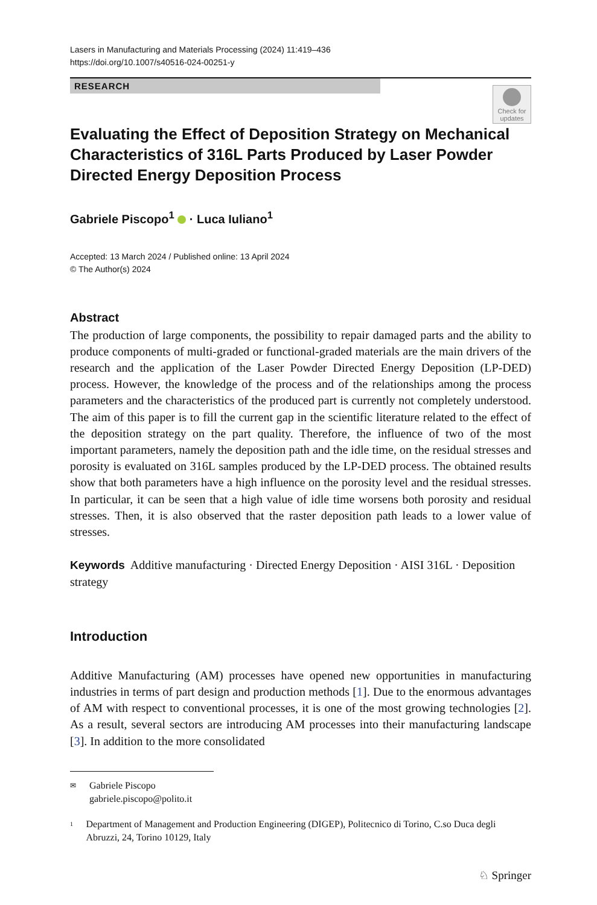Lasers in Manufacturing and Materials Processing (2024) 11:419–436
https://doi.org/10.1007/s40516-024-00251-y
RESEARCH
Check for updates
Evaluating the Effect of Deposition Strategy on Mechanical Characteristics of 316L Parts Produced by Laser Powder Directed Energy Deposition Process
Gabriele Piscopo<sup>1</sup> · Luca Iuliano<sup>1</sup>
Accepted: 13 March 2024 / Published online: 13 April 2024
© The Author(s) 2024
Abstract
The production of large components, the possibility to repair damaged parts and the ability to produce components of multi-graded or functional-graded materials are the main drivers of the research and the application of the Laser Powder Directed Energy Deposition (LP-DED) process. However, the knowledge of the process and of the relationships among the process parameters and the characteristics of the produced part is currently not completely understood. The aim of this paper is to fill the current gap in the scientific literature related to the effect of the deposition strategy on the part quality. Therefore, the influence of two of the most important parameters, namely the deposition path and the idle time, on the residual stresses and porosity is evaluated on 316L samples produced by the LP-DED process. The obtained results show that both parameters have a high influence on the porosity level and the residual stresses. In particular, it can be seen that a high value of idle time worsens both porosity and residual stresses. Then, it is also observed that the raster deposition path leads to a lower value of stresses.
Keywords Additive manufacturing · Directed Energy Deposition · AISI 316L · Deposition strategy
Introduction
Additive Manufacturing (AM) processes have opened new opportunities in manufacturing industries in terms of part design and production methods [1]. Due to the enormous advantages of AM with respect to conventional processes, it is one of the most growing technologies [2]. As a result, several sectors are introducing AM processes into their manufacturing landscape [3]. In addition to the more consolidated
✉ Gabriele Piscopo
gabriele.piscopo@polito.it
<sup>1</sup> Department of Management and Production Engineering (DIGEP), Politecnico di Torino, C.so Duca degli Abruzzi, 24, Torino 10129, Italy
♘ Springer